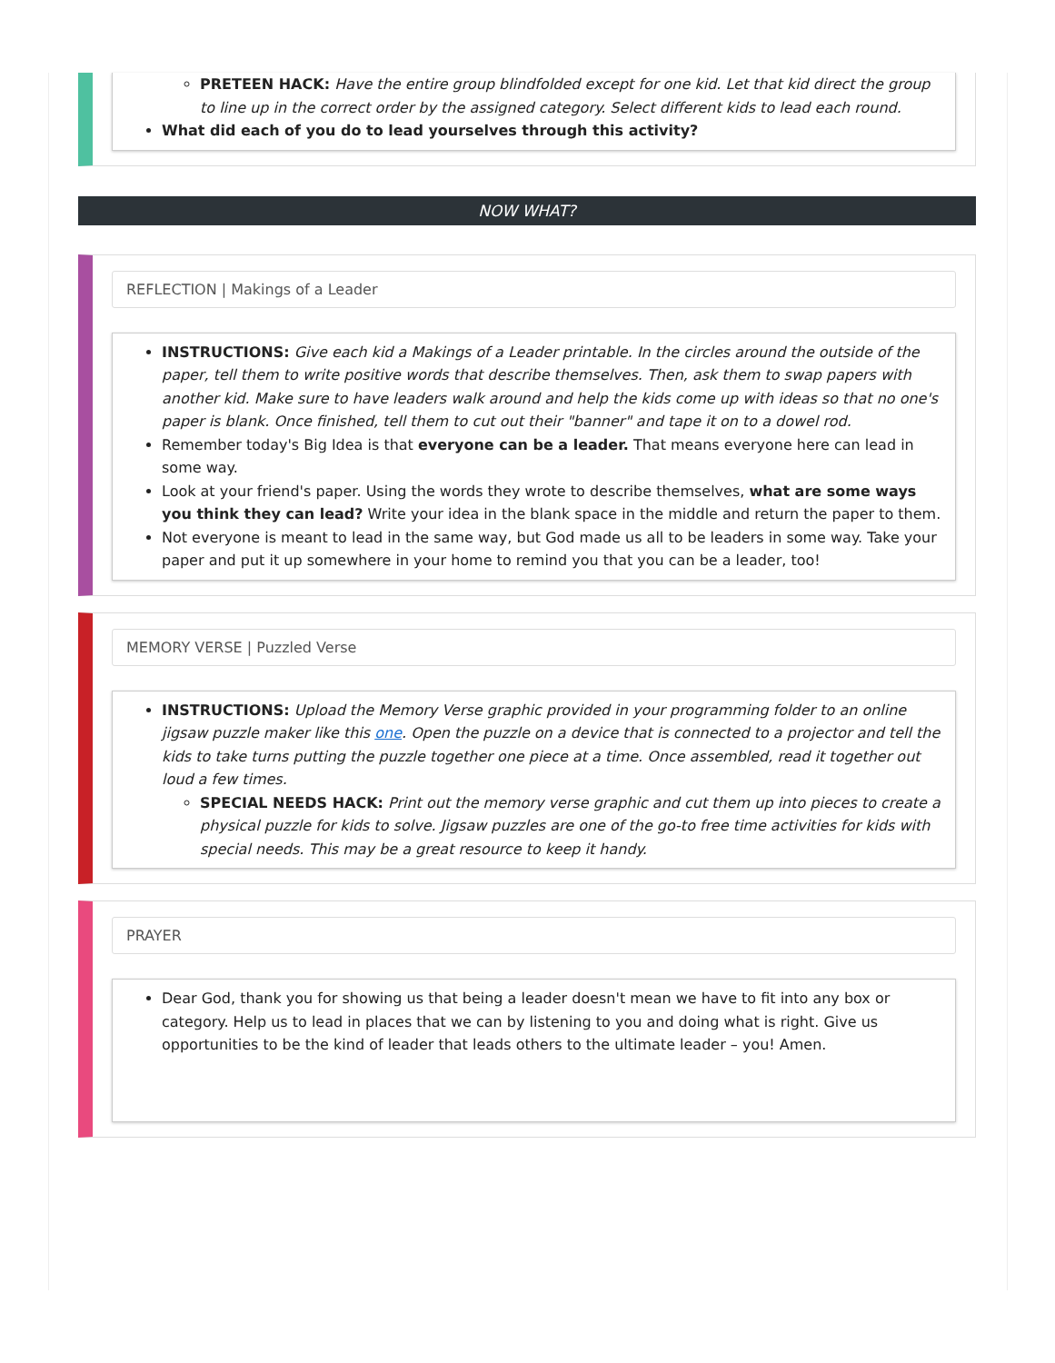PRETEEN HACK: Have the entire group blindfolded except for one kid. Let that kid direct the group to line up in the correct order by the assigned category. Select different kids to lead each round.
What did each of you do to lead yourselves through this activity?
NOW WHAT?
REFLECTION | Makings of a Leader
INSTRUCTIONS: Give each kid a Makings of a Leader printable. In the circles around the outside of the paper, tell them to write positive words that describe themselves. Then, ask them to swap papers with another kid. Make sure to have leaders walk around and help the kids come up with ideas so that no one's paper is blank. Once finished, tell them to cut out their "banner" and tape it on to a dowel rod.
Remember today's Big Idea is that everyone can be a leader. That means everyone here can lead in some way.
Look at your friend's paper. Using the words they wrote to describe themselves, what are some ways you think they can lead? Write your idea in the blank space in the middle and return the paper to them.
Not everyone is meant to lead in the same way, but God made us all to be leaders in some way. Take your paper and put it up somewhere in your home to remind you that you can be a leader, too!
MEMORY VERSE | Puzzled Verse
INSTRUCTIONS: Upload the Memory Verse graphic provided in your programming folder to an online jigsaw puzzle maker like this one. Open the puzzle on a device that is connected to a projector and tell the kids to take turns putting the puzzle together one piece at a time. Once assembled, read it together out loud a few times.
SPECIAL NEEDS HACK: Print out the memory verse graphic and cut them up into pieces to create a physical puzzle for kids to solve. Jigsaw puzzles are one of the go-to free time activities for kids with special needs. This may be a great resource to keep it handy.
PRAYER
Dear God, thank you for showing us that being a leader doesn't mean we have to fit into any box or category. Help us to lead in places that we can by listening to you and doing what is right. Give us opportunities to be the kind of leader that leads others to the ultimate leader – you! Amen.